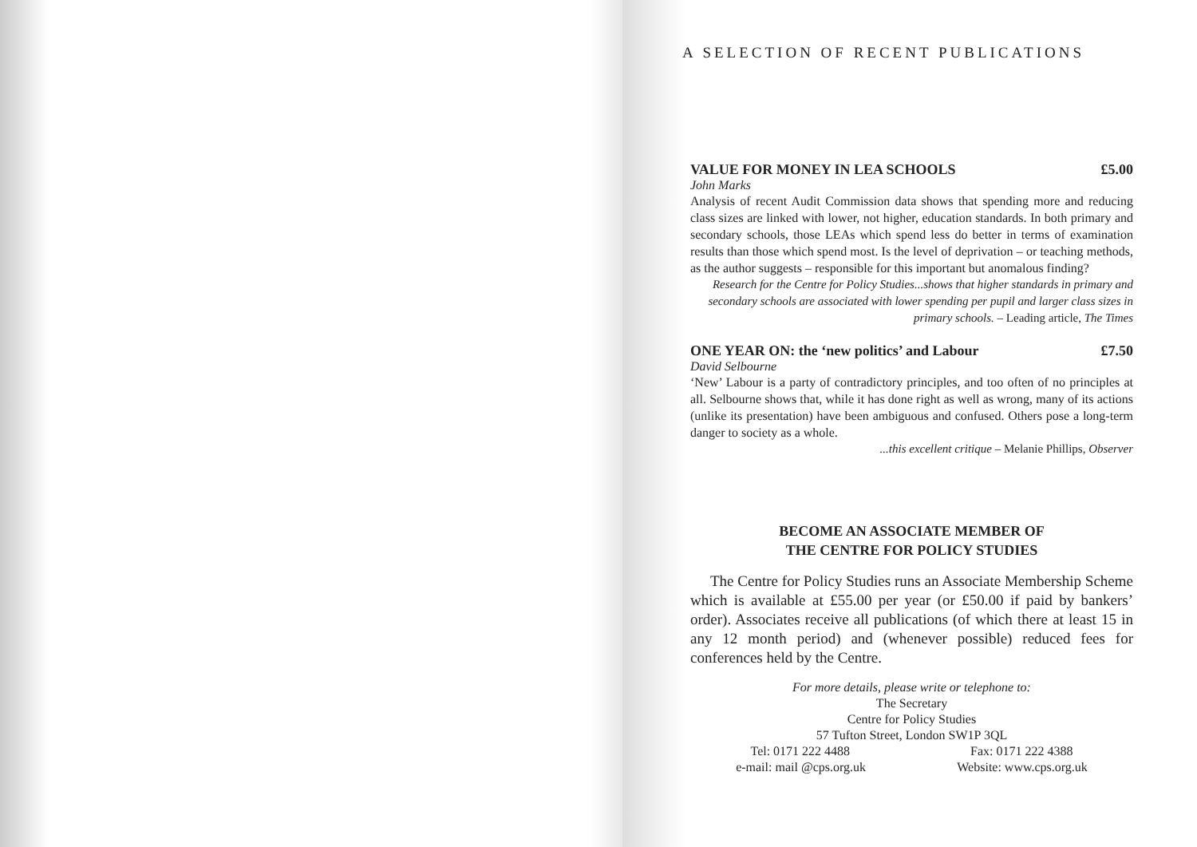A SELECTION OF RECENT PUBLICATIONS
VALUE FOR MONEY IN LEA SCHOOLS £5.00
John Marks
Analysis of recent Audit Commission data shows that spending more and reducing class sizes are linked with lower, not higher, education standards. In both primary and secondary schools, those LEAs which spend less do better in terms of examination results than those which spend most. Is the level of deprivation – or teaching methods, as the author suggests – responsible for this important but anomalous finding?
Research for the Centre for Policy Studies...shows that higher standards in primary and secondary schools are associated with lower spending per pupil and larger class sizes in primary schools. – Leading article, The Times
ONE YEAR ON: the ‘new politics’ and Labour £7.50
David Selbourne
‘New’ Labour is a party of contradictory principles, and too often of no principles at all. Selbourne shows that, while it has done right as well as wrong, many of its actions (unlike its presentation) have been ambiguous and confused. Others pose a long-term danger to society as a whole.
...this excellent critique – Melanie Phillips, Observer
BECOME AN ASSOCIATE MEMBER OF
THE CENTRE FOR POLICY STUDIES
The Centre for Policy Studies runs an Associate Membership Scheme which is available at £55.00 per year (or £50.00 if paid by bankers’ order). Associates receive all publications (of which there at least 15 in any 12 month period) and (whenever possible) reduced fees for conferences held by the Centre.
For more details, please write or telephone to:
The Secretary
Centre for Policy Studies
57 Tufton Street, London SW1P 3QL
Tel: 0171 222 4488 Fax: 0171 222 4388
e-mail: mail @cps.org.uk Website: www.cps.org.uk